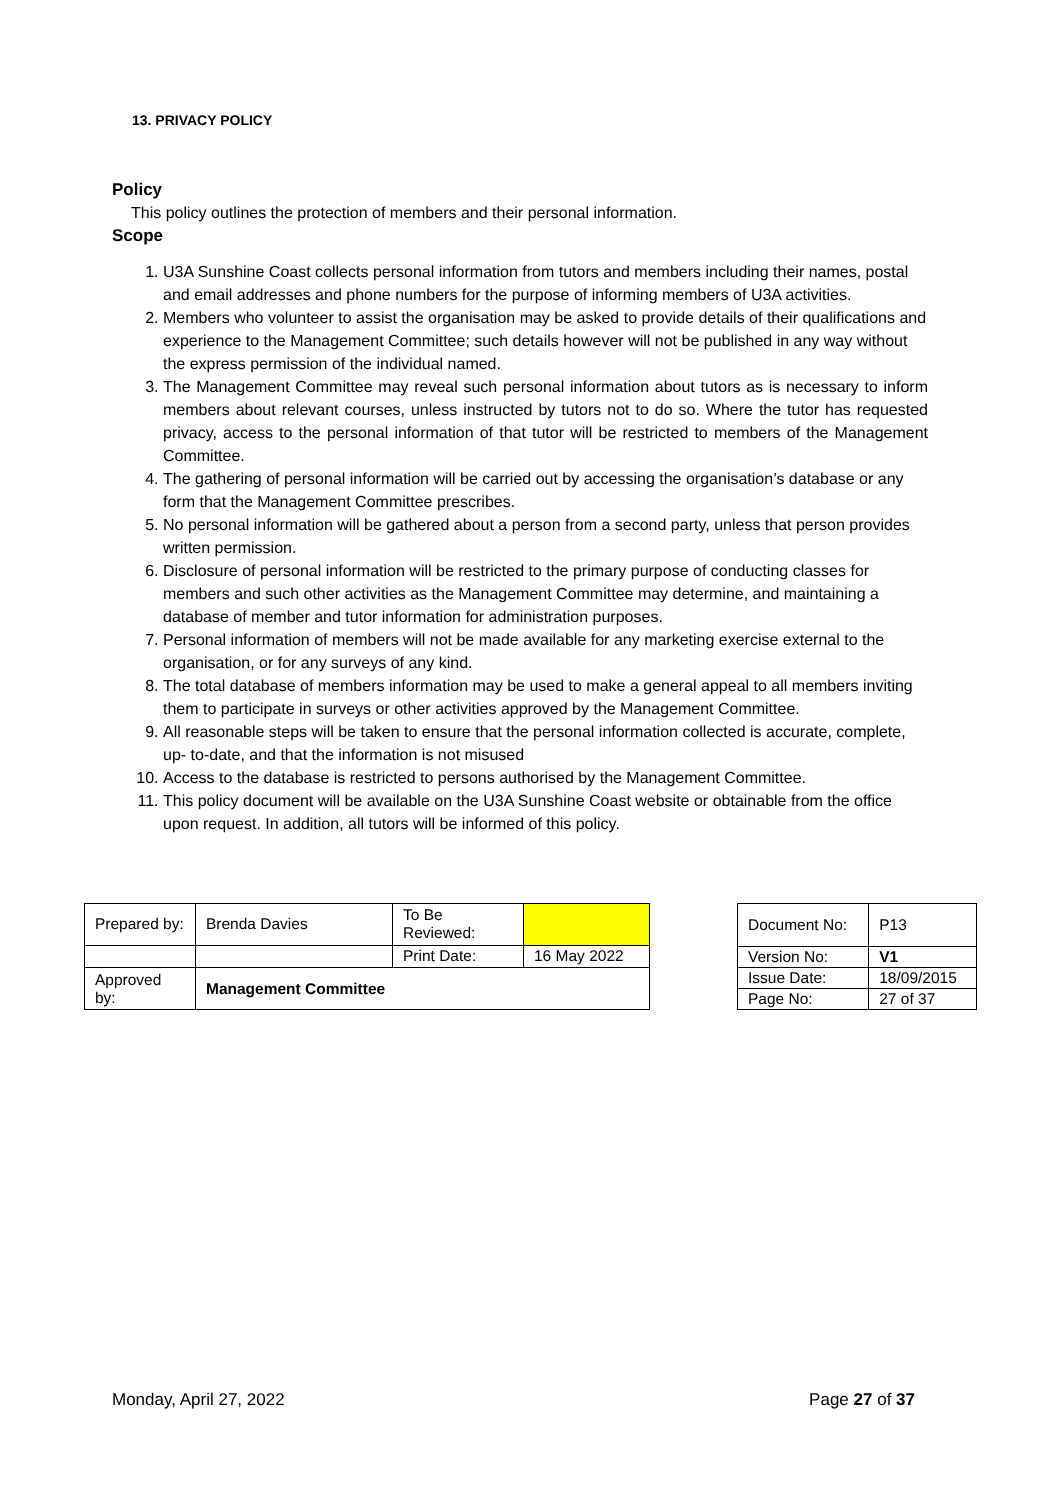13. PRIVACY POLICY
Policy
This policy outlines the protection of members and their personal information.
Scope
1. U3A Sunshine Coast collects personal information from tutors and members including their names, postal and email addresses and phone numbers for the purpose of informing members of U3A activities.
2. Members who volunteer to assist the organisation may be asked to provide details of their qualifications and experience to the Management Committee; such details however will not be published in any way without the express permission of the individual named.
3. The Management Committee may reveal such personal information about tutors as is necessary to inform members about relevant courses, unless instructed by tutors not to do so. Where the tutor has requested privacy, access to the personal information of that tutor will be restricted to members of the Management Committee.
4. The gathering of personal information will be carried out by accessing the organisation’s database or any form that the Management Committee prescribes.
5. No personal information will be gathered about a person from a second party, unless that person provides written permission.
6. Disclosure of personal information will be restricted to the primary purpose of conducting classes for members and such other activities as the Management Committee may determine, and maintaining a database of member and tutor information for administration purposes.
7. Personal information of members will not be made available for any marketing exercise external to the organisation, or for any surveys of any kind.
8. The total database of members information may be used to make a general appeal to all members inviting them to participate in surveys or other activities approved by the Management Committee.
9. All reasonable steps will be taken to ensure that the personal information collected is accurate, complete, up- to-date, and that the information is not misused
10. Access to the database is restricted to persons authorised by the Management Committee.
11. This policy document will be available on the U3A Sunshine Coast website or obtainable from the office upon request. In addition, all tutors will be informed of this policy.
| Prepared by: | Brenda Davies | To Be Reviewed: | |
| | | Print Date: | 16 May 2022 |
| Approved by: | Management Committee | | |
| Document No: | P13 |
| Version No: | V1 |
| Issue Date: | 18/09/2015 |
| Page No: | 27 of 37 |
Monday, April 27, 2022 Page 27 of 37